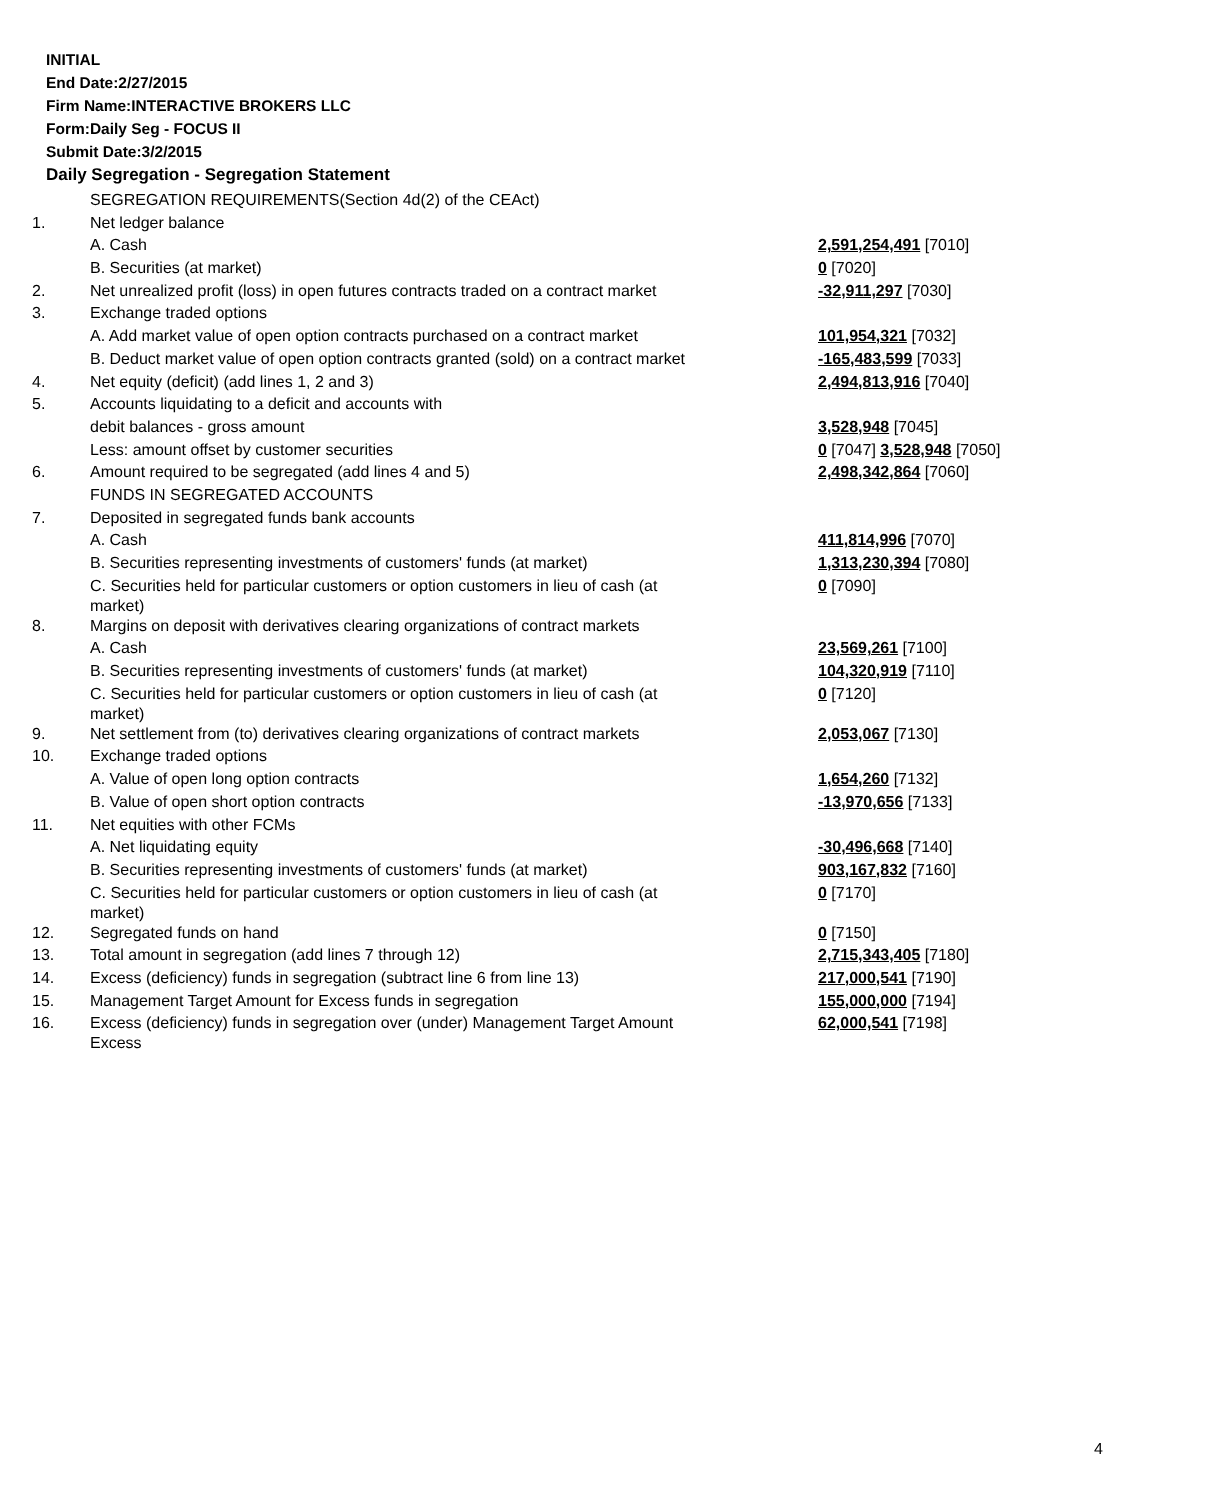INITIAL
End Date:2/27/2015
Firm Name:INTERACTIVE BROKERS LLC
Form:Daily Seg - FOCUS II
Submit Date:3/2/2015
Daily Segregation - Segregation Statement
| | SEGREGATION REQUIREMENTS(Section 4d(2) of the CEAct) | |
| 1. | Net ledger balance | |
| | A. Cash | 2,591,254,491 [7010] |
| | B. Securities (at market) | 0 [7020] |
| 2. | Net unrealized profit (loss) in open futures contracts traded on a contract market | -32,911,297 [7030] |
| 3. | Exchange traded options | |
| | A. Add market value of open option contracts purchased on a contract market | 101,954,321 [7032] |
| | B. Deduct market value of open option contracts granted (sold) on a contract market | -165,483,599 [7033] |
| 4. | Net equity (deficit) (add lines 1, 2 and 3) | 2,494,813,916 [7040] |
| 5. | Accounts liquidating to a deficit and accounts with | |
| | debit balances - gross amount | 3,528,948 [7045] |
| | Less: amount offset by customer securities | 0 [7047] 3,528,948 [7050] |
| 6. | Amount required to be segregated (add lines 4 and 5) | 2,498,342,864 [7060] |
| | FUNDS IN SEGREGATED ACCOUNTS | |
| 7. | Deposited in segregated funds bank accounts | |
| | A. Cash | 411,814,996 [7070] |
| | B. Securities representing investments of customers' funds (at market) | 1,313,230,394 [7080] |
| | C. Securities held for particular customers or option customers in lieu of cash (at market) | 0 [7090] |
| 8. | Margins on deposit with derivatives clearing organizations of contract markets | |
| | A. Cash | 23,569,261 [7100] |
| | B. Securities representing investments of customers' funds (at market) | 104,320,919 [7110] |
| | C. Securities held for particular customers or option customers in lieu of cash (at market) | 0 [7120] |
| 9. | Net settlement from (to) derivatives clearing organizations of contract markets | 2,053,067 [7130] |
| 10. | Exchange traded options | |
| | A. Value of open long option contracts | 1,654,260 [7132] |
| | B. Value of open short option contracts | -13,970,656 [7133] |
| 11. | Net equities with other FCMs | |
| | A. Net liquidating equity | -30,496,668 [7140] |
| | B. Securities representing investments of customers' funds (at market) | 903,167,832 [7160] |
| | C. Securities held for particular customers or option customers in lieu of cash (at market) | 0 [7170] |
| 12. | Segregated funds on hand | 0 [7150] |
| 13. | Total amount in segregation (add lines 7 through 12) | 2,715,343,405 [7180] |
| 14. | Excess (deficiency) funds in segregation (subtract line 6 from line 13) | 217,000,541 [7190] |
| 15. | Management Target Amount for Excess funds in segregation | 155,000,000 [7194] |
| 16. | Excess (deficiency) funds in segregation over (under) Management Target Amount Excess | 62,000,541 [7198] |
4